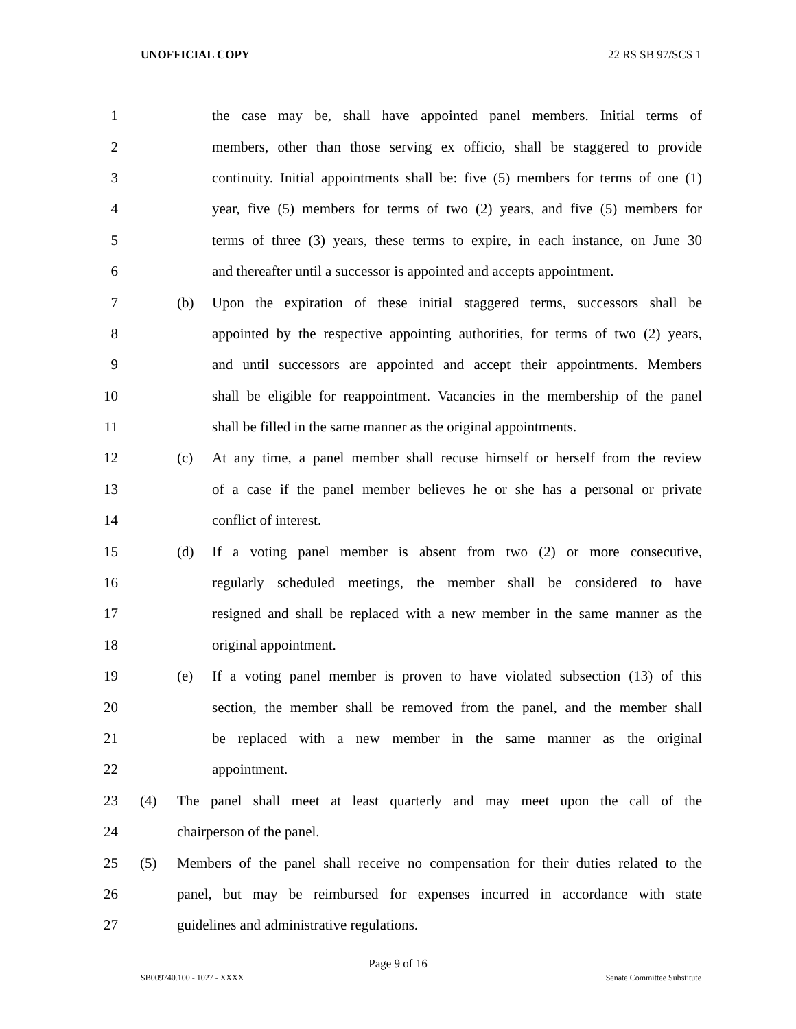UNOFFICIAL COPY 22 RS SB 97/SCS 1
1 the case may be, shall have appointed panel members. Initial terms of
2 members, other than those serving ex officio, shall be staggered to provide
3 continuity. Initial appointments shall be: five (5) members for terms of one (1)
4 year, five (5) members for terms of two (2) years, and five (5) members for
5 terms of three (3) years, these terms to expire, in each instance, on June 30
6 and thereafter until a successor is appointed and accepts appointment.
7 (b) Upon the expiration of these initial staggered terms, successors shall be
8 appointed by the respective appointing authorities, for terms of two (2) years,
9 and until successors are appointed and accept their appointments. Members
10 shall be eligible for reappointment. Vacancies in the membership of the panel
11 shall be filled in the same manner as the original appointments.
12 (c) At any time, a panel member shall recuse himself or herself from the review
13 of a case if the panel member believes he or she has a personal or private
14 conflict of interest.
15 (d) If a voting panel member is absent from two (2) or more consecutive,
16 regularly scheduled meetings, the member shall be considered to have
17 resigned and shall be replaced with a new member in the same manner as the
18 original appointment.
19 (e) If a voting panel member is proven to have violated subsection (13) of this
20 section, the member shall be removed from the panel, and the member shall
21 be replaced with a new member in the same manner as the original
22 appointment.
23 (4) The panel shall meet at least quarterly and may meet upon the call of the
24 chairperson of the panel.
25 (5) Members of the panel shall receive no compensation for their duties related to the
26 panel, but may be reimbursed for expenses incurred in accordance with state
27 guidelines and administrative regulations.
Page 9 of 16
SB009740.100 - 1027 - XXXX Senate Committee Substitute